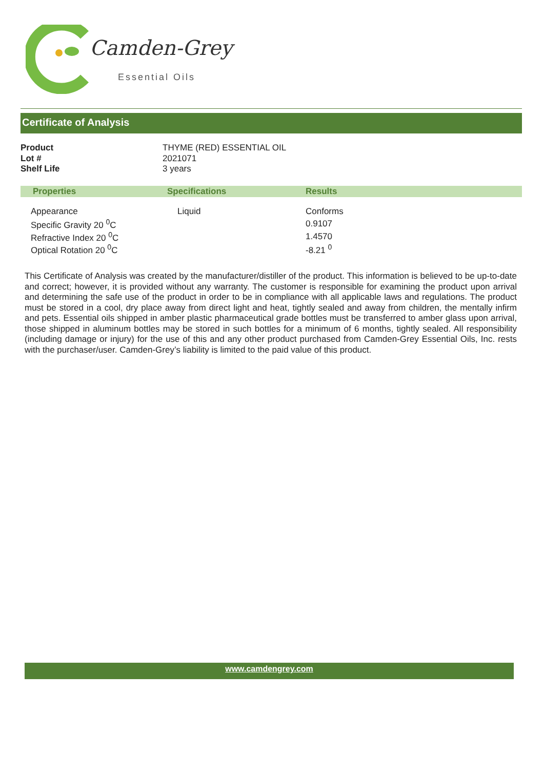Camden-Grey
Essential Oils
Certificate of Analysis
| Product | THYME (RED) ESSENTIAL OIL |
| Lot # | 2021071 |
| Shelf Life | 3 years |
| Properties | Specifications | Results |
| --- | --- | --- |
| Appearance | Liquid | Conforms |
| Specific Gravity 20 <sup>0</sup>C | | 0.9107 |
| Refractive Index 20 <sup>0</sup>C | | 1.4570 |
| Optical Rotation 20 <sup>0</sup>C | | -8.21 <sup>0</sup> |
This Certificate of Analysis was created by the manufacturer/distiller of the product. This information is believed to be up-to-date and correct; however, it is provided without any warranty. The customer is responsible for examining the product upon arrival and determining the safe use of the product in order to be in compliance with all applicable laws and regulations. The product must be stored in a cool, dry place away from direct light and heat, tightly sealed and away from children, the mentally infirm and pets. Essential oils shipped in amber plastic pharmaceutical grade bottles must be transferred to amber glass upon arrival, those shipped in aluminum bottles may be stored in such bottles for a minimum of 6 months, tightly sealed. All responsibility (including damage or injury) for the use of this and any other product purchased from Camden-Grey Essential Oils, Inc. rests with the purchaser/user. Camden-Grey’s liability is limited to the paid value of this product.
www.camdengrey.com